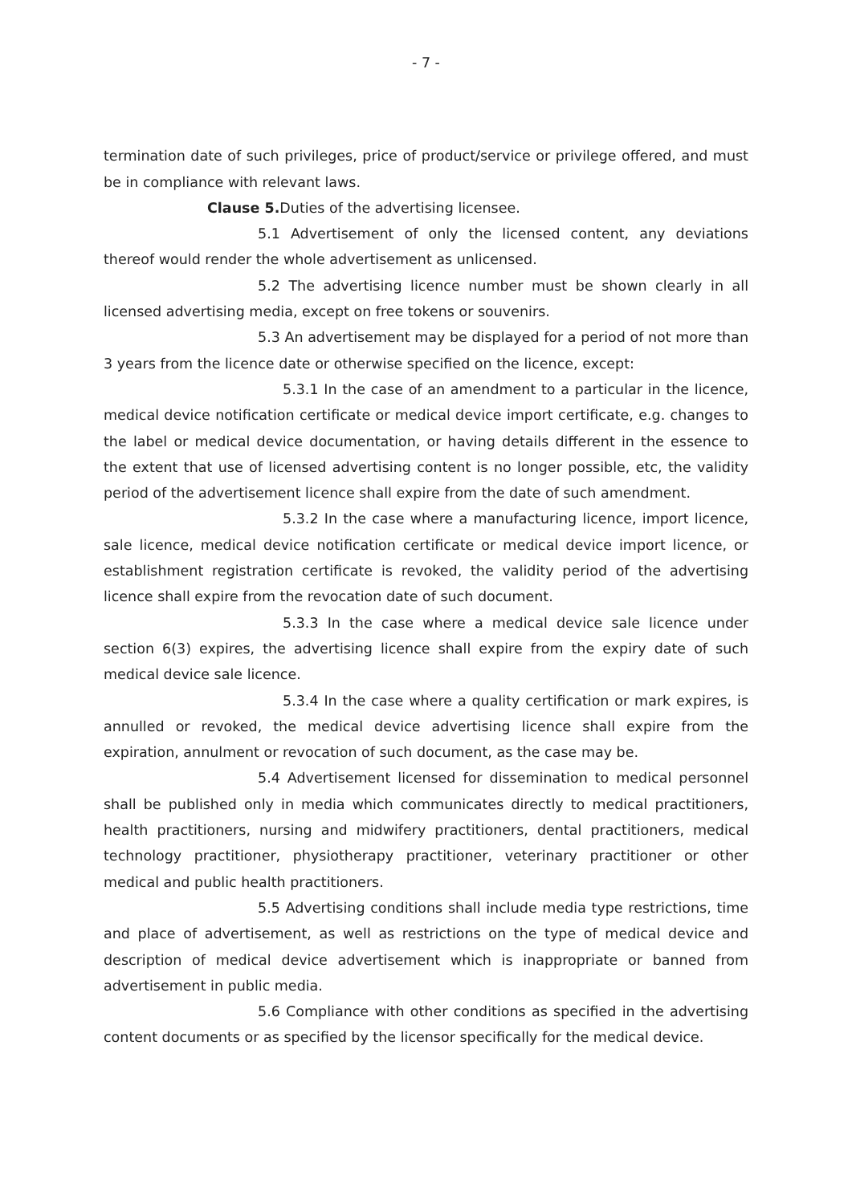- 7 -
termination date of such privileges, price of product/service or privilege offered, and must be in compliance with relevant laws.
Clause 5. Duties of the advertising licensee.
5.1 Advertisement of only the licensed content, any deviations thereof would render the whole advertisement as unlicensed.
5.2 The advertising licence number must be shown clearly in all licensed advertising media, except on free tokens or souvenirs.
5.3 An advertisement may be displayed for a period of not more than 3 years from the licence date or otherwise specified on the licence, except:
5.3.1 In the case of an amendment to a particular in the licence, medical device notification certificate or medical device import certificate, e.g. changes to the label or medical device documentation, or having details different in the essence to the extent that use of licensed advertising content is no longer possible, etc, the validity period of the advertisement licence shall expire from the date of such amendment.
5.3.2 In the case where a manufacturing licence, import licence, sale licence, medical device notification certificate or medical device import licence, or establishment registration certificate is revoked, the validity period of the advertising licence shall expire from the revocation date of such document.
5.3.3 In the case where a medical device sale licence under section 6(3) expires, the advertising licence shall expire from the expiry date of such medical device sale licence.
5.3.4 In the case where a quality certification or mark expires, is annulled or revoked, the medical device advertising licence shall expire from the expiration, annulment or revocation of such document, as the case may be.
5.4 Advertisement licensed for dissemination to medical personnel shall be published only in media which communicates directly to medical practitioners, health practitioners, nursing and midwifery practitioners, dental practitioners, medical technology practitioner, physiotherapy practitioner, veterinary practitioner or other medical and public health practitioners.
5.5 Advertising conditions shall include media type restrictions, time and place of advertisement, as well as restrictions on the type of medical device and description of medical device advertisement which is inappropriate or banned from advertisement in public media.
5.6 Compliance with other conditions as specified in the advertising content documents or as specified by the licensor specifically for the medical device.